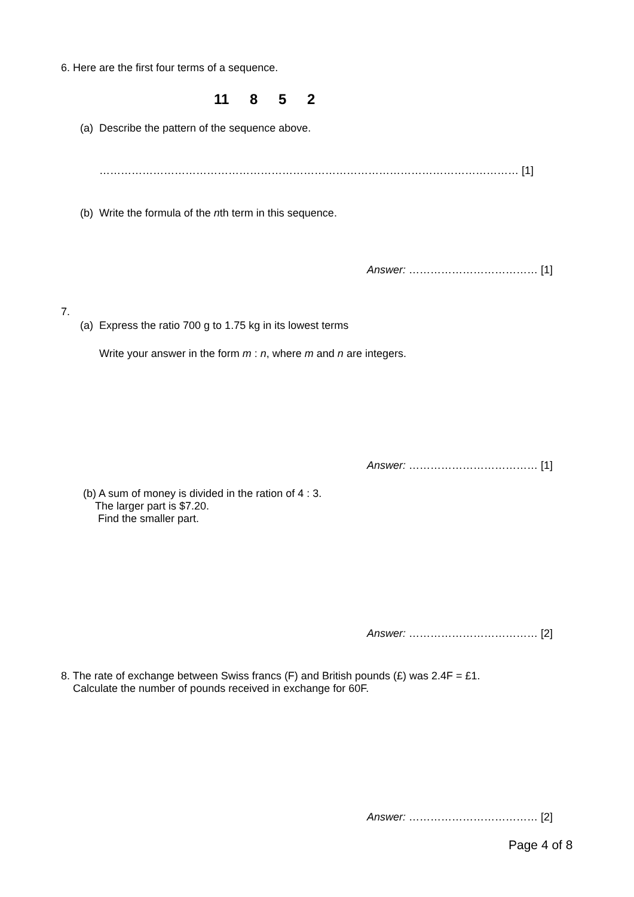6. Here are the first four terms of a sequence.
11 8 5 2
(a) Describe the pattern of the sequence above.
……………………………………………………………………………………………………… [1]
(b) Write the formula of the nth term in this sequence.
Answer: ……………………………… [1]
7.
(a) Express the ratio 700 g to 1.75 kg in its lowest terms
Write your answer in the form m : n, where m and n are integers.
Answer: ……………………………… [1]
(b) A sum of money is divided in the ration of 4 : 3.
The larger part is $7.20.
Find the smaller part.
Answer: ……………………………… [2]
8. The rate of exchange between Swiss francs (F) and British pounds (£) was 2.4F = £1.
Calculate the number of pounds received in exchange for 60F.
Answer: ……………………………… [2]
Page 4 of 8